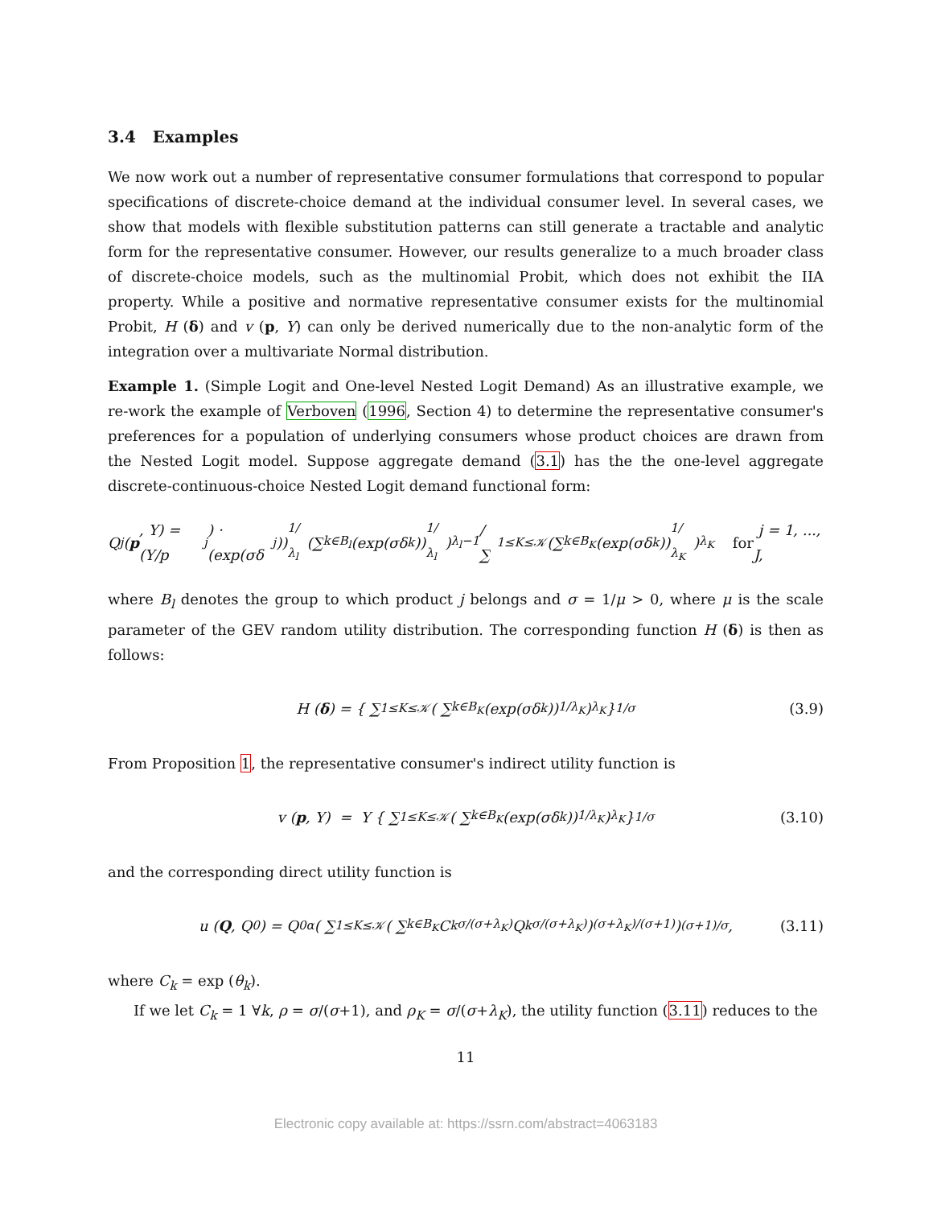3.4 Examples
We now work out a number of representative consumer formulations that correspond to popular specifications of discrete-choice demand at the individual consumer level. In several cases, we show that models with flexible substitution patterns can still generate a tractable and analytic form for the representative consumer. However, our results generalize to a much broader class of discrete-choice models, such as the multinomial Probit, which does not exhibit the IIA property. While a positive and normative representative consumer exists for the multinomial Probit, H (δ) and v (p, Y) can only be derived numerically due to the non-analytic form of the integration over a multivariate Normal distribution.
Example 1. (Simple Logit and One-level Nested Logit Demand) As an illustrative example, we re-work the example of Verboven (1996, Section 4) to determine the representative consumer's preferences for a population of underlying consumers whose product choices are drawn from the Nested Logit model. Suppose aggregate demand (3.1) has the the one-level aggregate discrete-continuous-choice Nested Logit demand functional form:
Q<sub>j</sub> (p, Y) = (Y/p<sub>j</sub>) · (exp(σδ<sub>j</sub>))<sup>1/λ<sub>l</sub></sup> (∑<sub>k∈B<sub>l</sub></sub> (exp(σδ<sub>k</sub>))<sup>1/λ<sub>l</sub></sup>)<sup>λ<sub>l</sub>−1</sup> / ∑<sub>1≤K≤𝒦</sub> (∑<sub>k∈B<sub>K</sub></sub> (exp(σδ<sub>k</sub>))<sup>1/λ<sub>K</sub></sup>)<sup>λ<sub>K</sub></sup> for j = 1, ..., J,
where B<sub>l</sub> denotes the group to which product j belongs and σ = 1/μ > 0, where μ is the scale parameter of the GEV random utility distribution. The corresponding function H (δ) is then as follows:
H (δ) = { ∑<sub>1≤K≤𝒦</sub> ( ∑<sub>k∈B<sub>K</sub></sub> (exp(σδ<sub>k</sub>))<sup>1/λ<sub>K</sub></sup> )<sup>λ<sub>K</sub></sup> }<sup>1/σ</sup> (3.9)
From Proposition 1, the representative consumer's indirect utility function is
v (p, Y) = Y { ∑<sub>1≤K≤𝒦</sub> ( ∑<sub>k∈B<sub>K</sub></sub> (exp(σδ<sub>k</sub>))<sup>1/λ<sub>K</sub></sup> )<sup>λ<sub>K</sub></sup> }<sup>1/σ</sup> (3.10)
and the corresponding direct utility function is
u (Q, Q<sub>0</sub>) = Q<sub>0</sub><sup>α</sup> ( ∑<sub>1≤K≤𝒦</sub> ( ∑<sub>k∈B<sub>K</sub></sub> C<sub>k</sub><sup>σ/(σ+λ<sub>K</sub>)</sup> Q<sub>k</sub><sup>σ/(σ+λ<sub>K</sub>)</sup> )<sup>(σ+λ<sub>K</sub>)/(σ+1)</sup> )<sup>(σ+1)/σ</sup> , (3.11)
where C<sub>k</sub> = exp (θ<sub>k</sub>).
If we let C<sub>k</sub> = 1 ∀k, ρ = σ/(σ+1), and ρ<sub>K</sub> = σ/(σ+λ<sub>K</sub>), the utility function (3.11) reduces to the
11
Electronic copy available at: https://ssrn.com/abstract=4063183